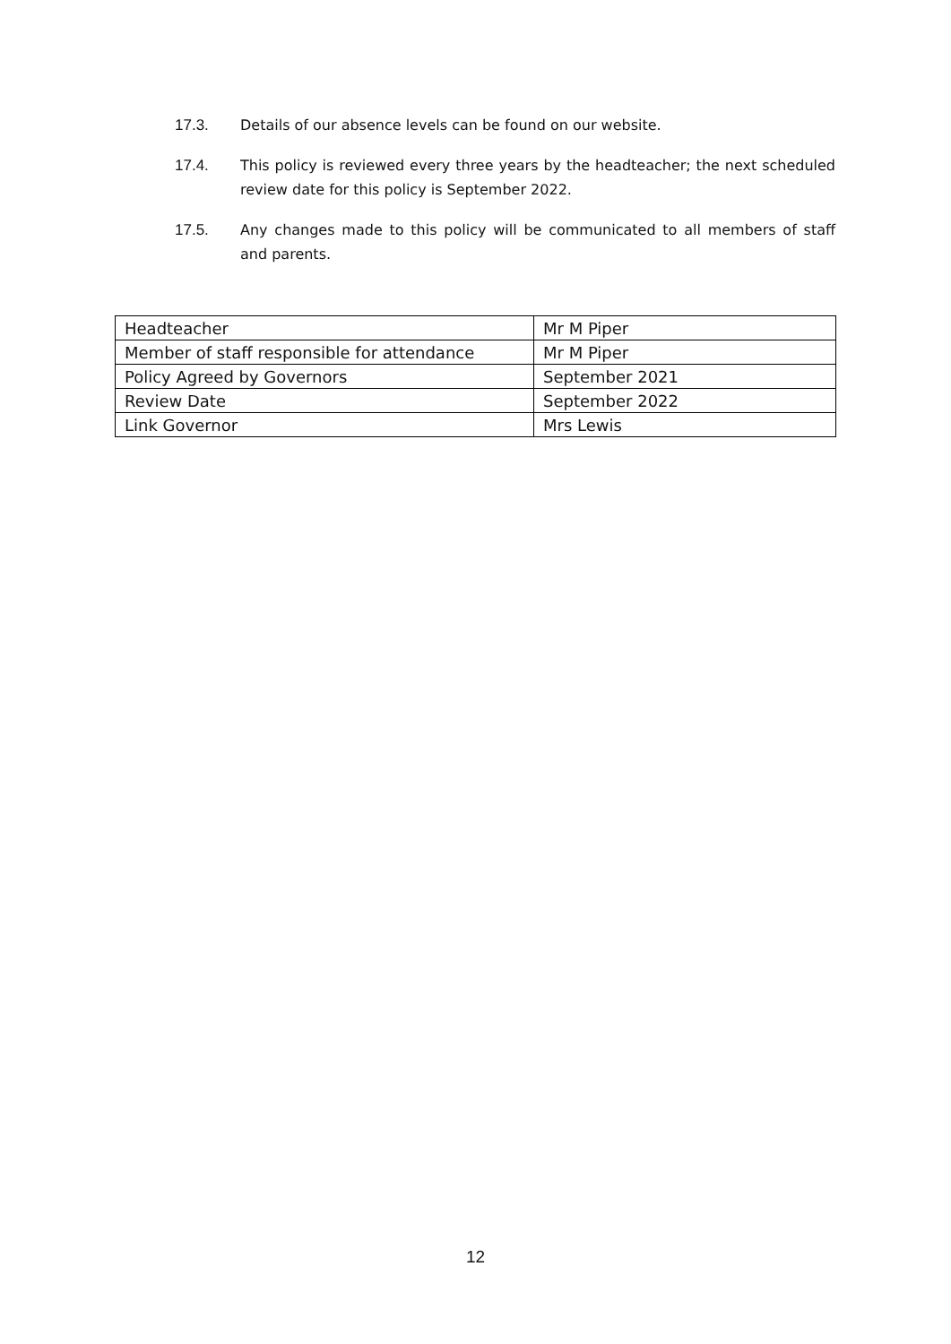17.3. Details of our absence levels can be found on our website.
17.4. This policy is reviewed every three years by the headteacher; the next scheduled review date for this policy is September 2022.
17.5. Any changes made to this policy will be communicated to all members of staff and parents.
| Headteacher | Mr M Piper |
| Member of staff responsible for attendance | Mr M Piper |
| Policy Agreed by Governors | September 2021 |
| Review Date | September 2022 |
| Link Governor | Mrs Lewis |
12